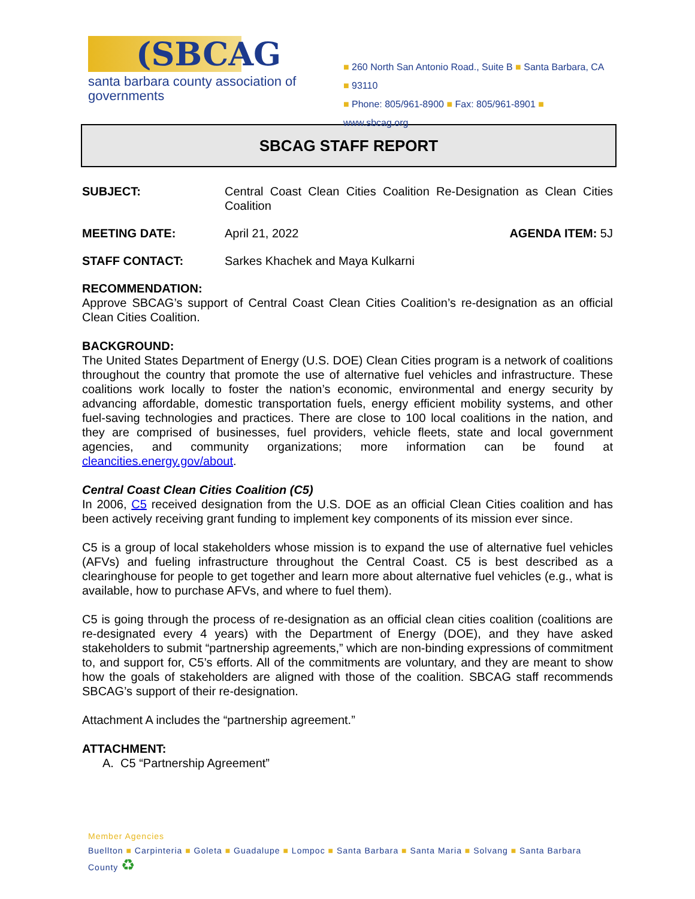(SBCAG
santa barbara county association of governments
■ 260 North San Antonio Road., Suite B ■ Santa Barbara, CA ■ 93110
■ Phone: 805/961-8900 ■ Fax: 805/961-8901 ■ www.sbcag.org
SBCAG STAFF REPORT
SUBJECT: Central Coast Clean Cities Coalition Re-Designation as Clean Cities Coalition
MEETING DATE: April 21, 2022 AGENDA ITEM: 5J
STAFF CONTACT: Sarkes Khachek and Maya Kulkarni
RECOMMENDATION:
Approve SBCAG’s support of Central Coast Clean Cities Coalition’s re-designation as an official Clean Cities Coalition.
BACKGROUND:
The United States Department of Energy (U.S. DOE) Clean Cities program is a network of coalitions throughout the country that promote the use of alternative fuel vehicles and infrastructure. These coalitions work locally to foster the nation’s economic, environmental and energy security by advancing affordable, domestic transportation fuels, energy efficient mobility systems, and other fuel-saving technologies and practices. There are close to 100 local coalitions in the nation, and they are comprised of businesses, fuel providers, vehicle fleets, state and local government agencies, and community organizations; more information can be found at cleancities.energy.gov/about.
Central Coast Clean Cities Coalition (C5)
In 2006, C5 received designation from the U.S. DOE as an official Clean Cities coalition and has been actively receiving grant funding to implement key components of its mission ever since.
C5 is a group of local stakeholders whose mission is to expand the use of alternative fuel vehicles (AFVs) and fueling infrastructure throughout the Central Coast. C5 is best described as a clearinghouse for people to get together and learn more about alternative fuel vehicles (e.g., what is available, how to purchase AFVs, and where to fuel them).
C5 is going through the process of re-designation as an official clean cities coalition (coalitions are re-designated every 4 years) with the Department of Energy (DOE), and they have asked stakeholders to submit “partnership agreements,” which are non-binding expressions of commitment to, and support for, C5’s efforts. All of the commitments are voluntary, and they are meant to show how the goals of stakeholders are aligned with those of the coalition. SBCAG staff recommends SBCAG’s support of their re-designation.
Attachment A includes the “partnership agreement.”
ATTACHMENT:
A. C5 “Partnership Agreement”
Member Agencies
Buellton ■ Carpinteria ■ Goleta ■ Guadalupe ■ Lompoc ■ Santa Barbara ■ Santa Maria ■ Solvang ■ Santa Barbara County ♻